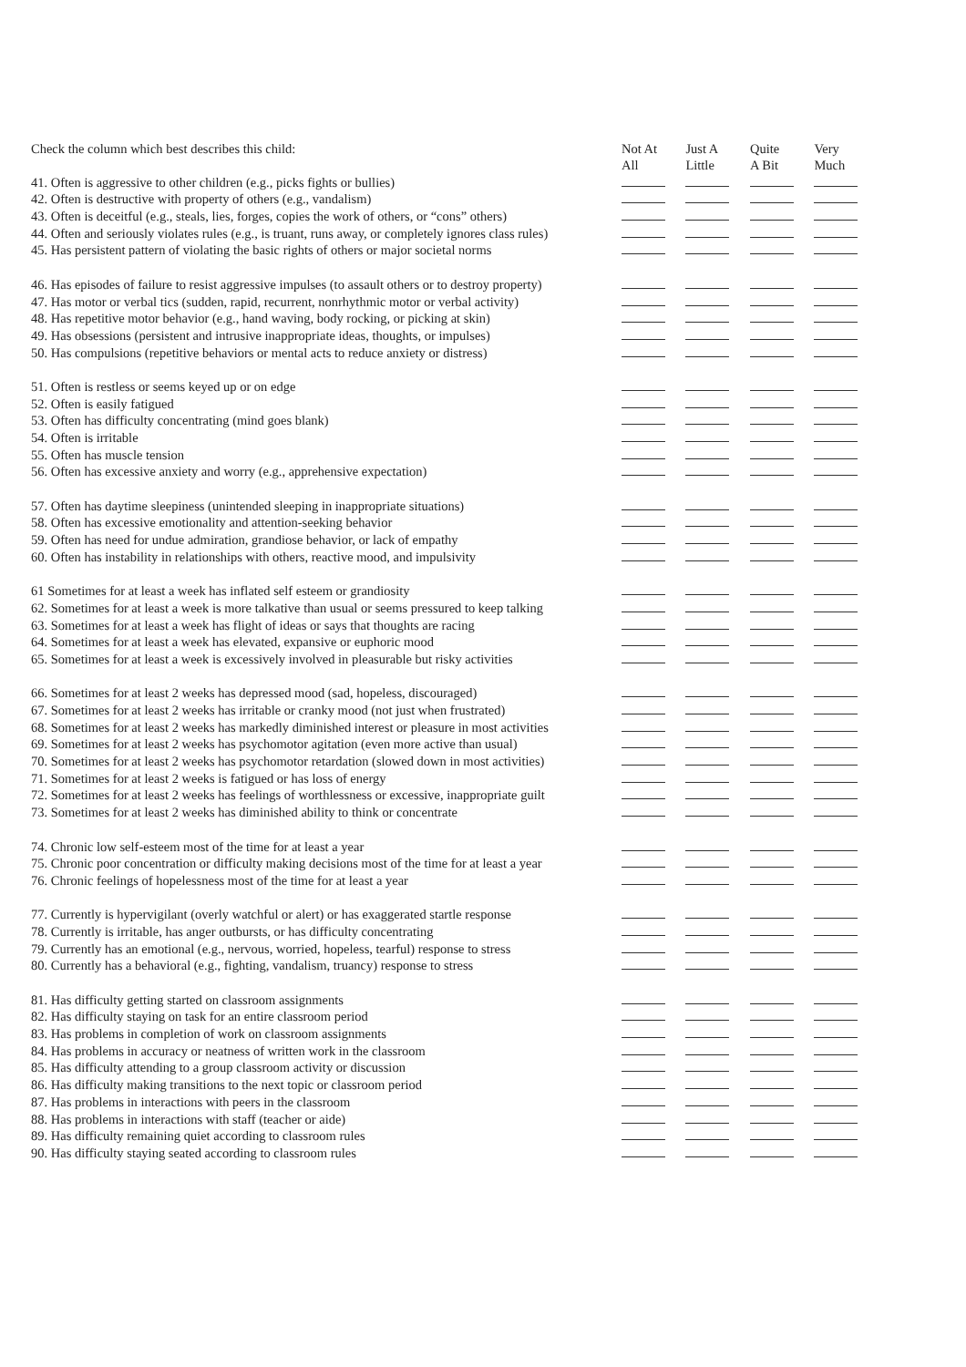| Check the column which best describes this child: | Not At All | Just A Little | Quite A Bit | Very Much |
| --- | --- | --- | --- | --- |
| 41. Often is aggressive to other children (e.g., picks fights or bullies) | | | | |
| 42. Often is destructive with property of others (e.g., vandalism) | | | | |
| 43. Often is deceitful (e.g., steals, lies, forges, copies the work of others, or “cons” others) | | | | |
| 44. Often and seriously violates rules (e.g., is truant, runs away, or completely ignores class rules) | | | | |
| 45. Has persistent pattern of violating the basic rights of others or major societal norms | | | | |
| 46. Has episodes of failure to resist aggressive impulses (to assault others or to destroy property) | | | | |
| 47. Has motor or verbal tics (sudden, rapid, recurrent, nonrhythmic motor or verbal activity) | | | | |
| 48. Has repetitive motor behavior (e.g., hand waving, body rocking, or picking at skin) | | | | |
| 49. Has obsessions (persistent and intrusive inappropriate ideas, thoughts, or impulses) | | | | |
| 50. Has compulsions (repetitive behaviors or mental acts to reduce anxiety or distress) | | | | |
| 51. Often is restless or seems keyed up or on edge | | | | |
| 52. Often is easily fatigued | | | | |
| 53. Often has difficulty concentrating (mind goes blank) | | | | |
| 54. Often is irritable | | | | |
| 55. Often has muscle tension | | | | |
| 56. Often has excessive anxiety and worry (e.g., apprehensive expectation) | | | | |
| 57. Often has daytime sleepiness (unintended sleeping in inappropriate situations) | | | | |
| 58. Often has excessive emotionality and attention-seeking behavior | | | | |
| 59. Often has need for undue admiration, grandiose behavior, or lack of empathy | | | | |
| 60. Often has instability in relationships with others, reactive mood, and impulsivity | | | | |
| 61 Sometimes for at least a week has inflated self esteem or grandiosity | | | | |
| 62. Sometimes for at least a week is more talkative than usual or seems pressured to keep talking | | | | |
| 63. Sometimes for at least a week has flight of ideas or says that thoughts are racing | | | | |
| 64. Sometimes for at least a week has elevated, expansive or euphoric mood | | | | |
| 65. Sometimes for at least a week is excessively involved in pleasurable but risky activities | | | | |
| 66. Sometimes for at least 2 weeks has depressed mood (sad, hopeless, discouraged) | | | | |
| 67. Sometimes for at least 2 weeks has irritable or cranky mood (not just when frustrated) | | | | |
| 68. Sometimes for at least 2 weeks has markedly diminished interest or pleasure in most activities | | | | |
| 69. Sometimes for at least 2 weeks has psychomotor agitation (even more active than usual) | | | | |
| 70. Sometimes for at least 2 weeks has psychomotor retardation (slowed down in most activities) | | | | |
| 71. Sometimes for at least 2 weeks is fatigued or has loss of energy | | | | |
| 72. Sometimes for at least 2 weeks has feelings of worthlessness or excessive, inappropriate guilt | | | | |
| 73. Sometimes for at least 2 weeks has diminished ability to think or concentrate | | | | |
| 74. Chronic low self-esteem most of the time for at least a year | | | | |
| 75. Chronic poor concentration or difficulty making decisions most of the time for at least a year | | | | |
| 76. Chronic feelings of hopelessness most of the time for at least a year | | | | |
| 77. Currently is hypervigilant (overly watchful or alert) or has exaggerated startle response | | | | |
| 78. Currently is irritable, has anger outbursts, or has difficulty concentrating | | | | |
| 79. Currently has an emotional (e.g., nervous, worried, hopeless, tearful) response to stress | | | | |
| 80. Currently has a behavioral (e.g., fighting, vandalism, truancy) response to stress | | | | |
| 81. Has difficulty getting started on classroom assignments | | | | |
| 82. Has difficulty staying on task for an entire classroom period | | | | |
| 83. Has problems in completion of work on classroom assignments | | | | |
| 84. Has problems in accuracy or neatness of written work in the classroom | | | | |
| 85. Has difficulty attending to a group classroom activity or discussion | | | | |
| 86. Has difficulty making transitions to the next topic or classroom period | | | | |
| 87. Has problems in interactions with peers in the classroom | | | | |
| 88. Has problems in interactions with staff (teacher or aide) | | | | |
| 89. Has difficulty remaining quiet according to classroom rules | | | | |
| 90. Has difficulty staying seated according to classroom rules | | | | |